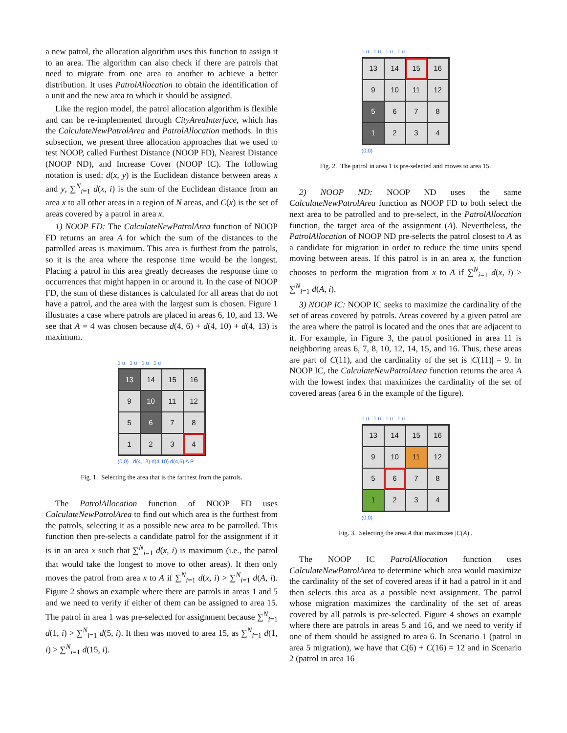a new patrol, the allocation algorithm uses this function to assign it to an area. The algorithm can also check if there are patrols that need to migrate from one area to another to achieve a better distribution. It uses PatrolAllocation to obtain the identification of a unit and the new area to which it should be assigned.
Like the region model, the patrol allocation algorithm is flexible and can be re-implemented through CityAreaInterface, which has the CalculateNewPatrolArea and PatrolAllocation methods. In this subsection, we present three allocation approaches that we used to test NOOP, called Furthest Distance (NOOP FD), Nearest Distance (NOOP ND), and Increase Cover (NOOP IC). The following notation is used: d(x, y) is the Euclidean distance between areas x and y, ∑<sup>N</sup><sub>i=1</sub> d(x, i) is the sum of the Euclidean distance from an area x to all other areas in a region of N areas, and C(x) is the set of areas covered by a patrol in area x.
1) NOOP FD: The CalculateNewPatrolArea function of NOOP FD returns an area A for which the sum of the distances to the patrolled areas is maximum. This area is furthest from the patrols, so it is the area where the response time would be the longest. Placing a patrol in this area greatly decreases the response time to occurrences that might happen in or around it. In the case of NOOP FD, the sum of these distances is calculated for all areas that do not have a patrol, and the area with the largest sum is chosen. Figure 1 illustrates a case where patrols are placed in areas 6, 10, and 13. We see that A = 4 was chosen because d(4, 6) + d(4, 10) + d(4, 13) is maximum.
1 u 1 u 1 u 1 u
13
14
15
16
9
10
11
12
5
6
7
8
1
2
3
4
(0,0) d(4,13) d(4,10) d(4,6) A P
Fig. 1. Selecting the area that is the farthest from the patrols.
The PatrolAllocation function of NOOP FD uses CalculateNewPatrolArea to find out which area is the furthest from the patrols, selecting it as a possible new area to be patrolled. This function then pre-selects a candidate patrol for the assignment if it is in an area x such that ∑<sup>N</sup><sub>i=1</sub> d(x, i) is maximum (i.e., the patrol that would take the longest to move to other areas). It then only moves the patrol from area x to A if ∑<sup>N</sup><sub>i=1</sub> d(x, i) > ∑<sup>N</sup><sub>i=1</sub> d(A, i). Figure 2 shows an example where there are patrols in areas 1 and 5 and we need to verify if either of them can be assigned to area 15. The patrol in area 1 was pre-selected for assignment because ∑<sup>N</sup><sub>i=1</sub> d(1, i) > ∑<sup>N</sup><sub>i=1</sub> d(5, i). It then was moved to area 15, as ∑<sup>N</sup><sub>i=1</sub> d(1, i) > ∑<sup>N</sup><sub>i=1</sub> d(15, i).
1 u 1 u 1 u 1 u
13
14
15
16
9
10
11
12
5
6
7
8
1
2
3
4
(0,0)
Fig. 2. The patrol in area 1 is pre-selected and moves to area 15.
2) NOOP ND: NOOP ND uses the same CalculateNewPatrolArea function as NOOP FD to both select the next area to be patrolled and to pre-select, in the PatrolAllocation function, the target area of the assignment (A). Nevertheless, the PatrolAllocation of NOOP ND pre-selects the patrol closest to A as a candidate for migration in order to reduce the time units spend moving between areas. If this patrol is in an area x, the function chooses to perform the migration from x to A if ∑<sup>N</sup><sub>i=1</sub> d(x, i) > ∑<sup>N</sup><sub>i=1</sub> d(A, i).
3) NOOP IC: NOOP IC seeks to maximize the cardinality of the set of areas covered by patrols. Areas covered by a given patrol are the area where the patrol is located and the ones that are adjacent to it. For example, in Figure 3, the patrol positioned in area 11 is neighboring areas 6, 7, 8, 10, 12, 14, 15, and 16. Thus, these areas are part of C(11), and the cardinality of the set is |C(11)| = 9. In NOOP IC, the CalculateNewPatrolArea function returns the area A with the lowest index that maximizes the cardinality of the set of covered areas (area 6 in the example of the figure).
1 u 1 u 1 u 1 u
13
14
15
16
9
10
11
12
5
6
7
8
1
2
3
4
(0,0)
Fig. 3. Selecting the area A that maximizes |C(A)|.
The NOOP IC PatrolAllocation function uses CalculateNewPatrolArea to determine which area would maximize the cardinality of the set of covered areas if it had a patrol in it and then selects this area as a possible next assignment. The patrol whose migration maximizes the cardinality of the set of areas covered by all patrols is pre-selected. Figure 4 shows an example where there are patrols in areas 5 and 16, and we need to verify if one of them should be assigned to area 6. In Scenario 1 (patrol in area 5 migration), we have that C(6) + C(16) = 12 and in Scenario 2 (patrol in area 16